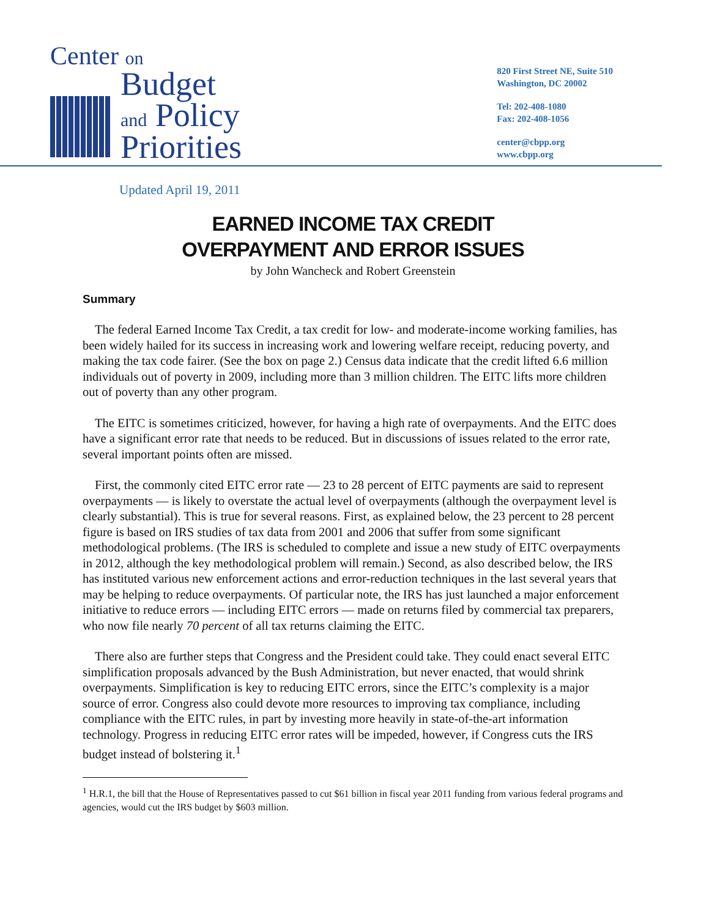Center on
Budget
and Policy
Priorities
820 First Street NE, Suite 510
Washington, DC 20002
Tel: 202-408-1080
Fax: 202-408-1056
center@cbpp.org
www.cbpp.org
Updated April 19, 2011
EARNED INCOME TAX CREDIT
OVERPAYMENT AND ERROR ISSUES
by John Wancheck and Robert Greenstein
Summary
The federal Earned Income Tax Credit, a tax credit for low- and moderate-income working families, has been widely hailed for its success in increasing work and lowering welfare receipt, reducing poverty, and making the tax code fairer. (See the box on page 2.) Census data indicate that the credit lifted 6.6 million individuals out of poverty in 2009, including more than 3 million children. The EITC lifts more children out of poverty than any other program.
The EITC is sometimes criticized, however, for having a high rate of overpayments. And the EITC does have a significant error rate that needs to be reduced. But in discussions of issues related to the error rate, several important points often are missed.
First, the commonly cited EITC error rate — 23 to 28 percent of EITC payments are said to represent overpayments — is likely to overstate the actual level of overpayments (although the overpayment level is clearly substantial). This is true for several reasons. First, as explained below, the 23 percent to 28 percent figure is based on IRS studies of tax data from 2001 and 2006 that suffer from some significant methodological problems. (The IRS is scheduled to complete and issue a new study of EITC overpayments in 2012, although the key methodological problem will remain.) Second, as also described below, the IRS has instituted various new enforcement actions and error-reduction techniques in the last several years that may be helping to reduce overpayments. Of particular note, the IRS has just launched a major enforcement initiative to reduce errors — including EITC errors — made on returns filed by commercial tax preparers, who now file nearly 70 percent of all tax returns claiming the EITC.
There also are further steps that Congress and the President could take. They could enact several EITC simplification proposals advanced by the Bush Administration, but never enacted, that would shrink overpayments. Simplification is key to reducing EITC errors, since the EITC’s complexity is a major source of error. Congress also could devote more resources to improving tax compliance, including compliance with the EITC rules, in part by investing more heavily in state-of-the-art information technology. Progress in reducing EITC error rates will be impeded, however, if Congress cuts the IRS budget instead of bolstering it.<sup>1</sup>
<sup>1</sup> H.R.1, the bill that the House of Representatives passed to cut $61 billion in fiscal year 2011 funding from various federal programs and agencies, would cut the IRS budget by $603 million.